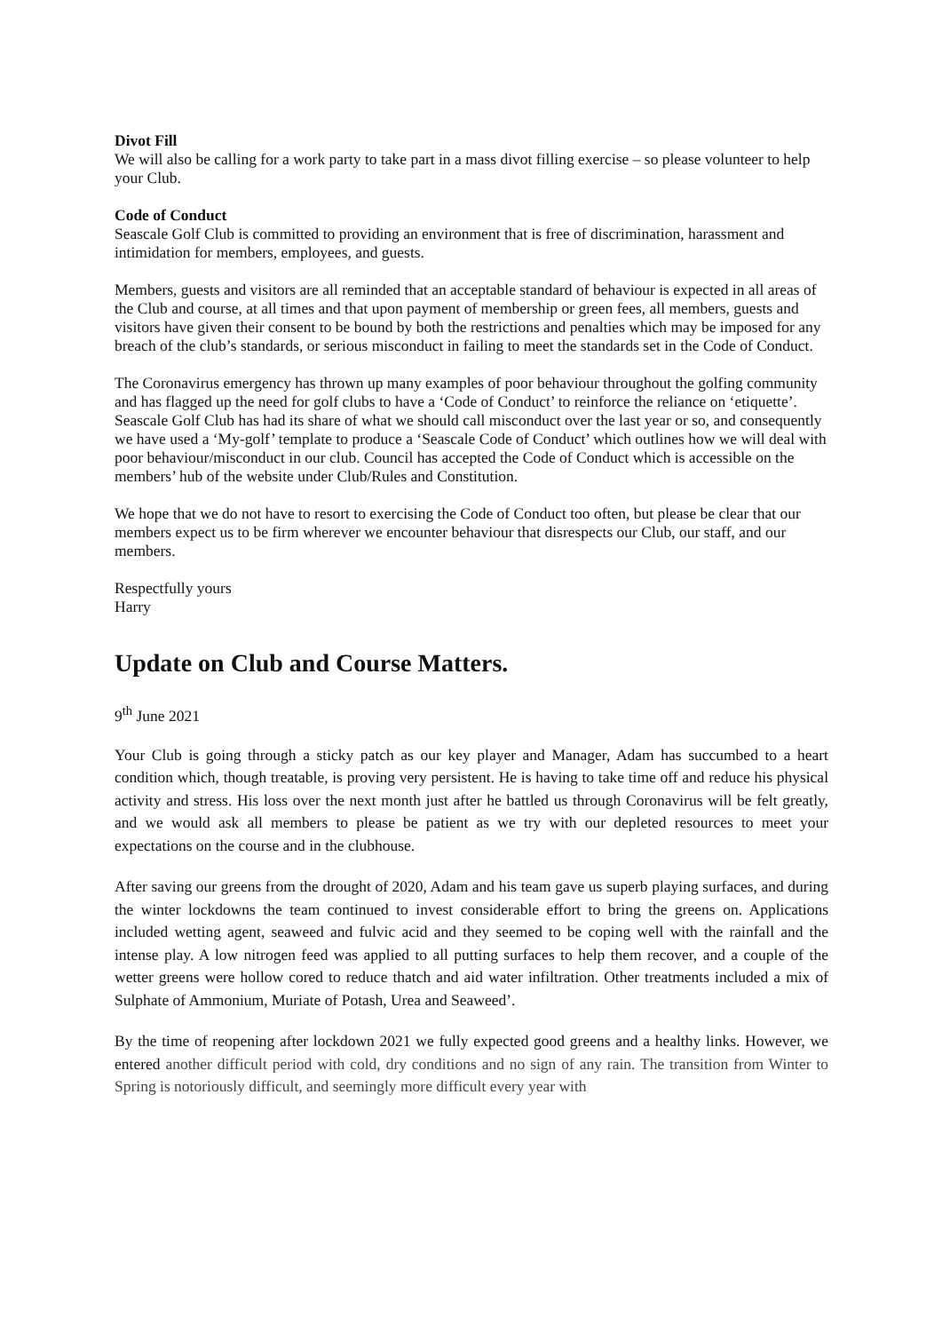Divot Fill
We will also be calling for a work party to take part in a mass divot filling exercise – so please volunteer to help your Club.
Code of Conduct
Seascale Golf Club is committed to providing an environment that is free of discrimination, harassment and intimidation for members, employees, and guests.
Members, guests and visitors are all reminded that an acceptable standard of behaviour is expected in all areas of the Club and course, at all times and that upon payment of membership or green fees, all members, guests and visitors have given their consent to be bound by both the restrictions and penalties which may be imposed for any breach of the club’s standards, or serious misconduct in failing to meet the standards set in the Code of Conduct.
The Coronavirus emergency has thrown up many examples of poor behaviour throughout the golfing community and has flagged up the need for golf clubs to have a ‘Code of Conduct’ to reinforce the reliance on ‘etiquette’. Seascale Golf Club has had its share of what we should call misconduct over the last year or so, and consequently we have used a ‘My-golf’ template to produce a ‘Seascale Code of Conduct’ which outlines how we will deal with poor behaviour/misconduct in our club. Council has accepted the Code of Conduct which is accessible on the members’ hub of the website under Club/Rules and Constitution.
We hope that we do not have to resort to exercising the Code of Conduct too often, but please be clear that our members expect us to be firm wherever we encounter behaviour that disrespects our Club, our staff, and our members.
Respectfully yours
Harry
Update on Club and Course Matters.
9<sup>th</sup> June 2021
Your Club is going through a sticky patch as our key player and Manager, Adam has succumbed to a heart condition which, though treatable, is proving very persistent. He is having to take time off and reduce his physical activity and stress. His loss over the next month just after he battled us through Coronavirus will be felt greatly, and we would ask all members to please be patient as we try with our depleted resources to meet your expectations on the course and in the clubhouse.
After saving our greens from the drought of 2020, Adam and his team gave us superb playing surfaces, and during the winter lockdowns the team continued to invest considerable effort to bring the greens on. Applications included wetting agent, seaweed and fulvic acid and they seemed to be coping well with the rainfall and the intense play. A low nitrogen feed was applied to all putting surfaces to help them recover, and a couple of the wetter greens were hollow cored to reduce thatch and aid water infiltration. Other treatments included a mix of Sulphate of Ammonium, Muriate of Potash, Urea and Seaweed’.
By the time of reopening after lockdown 2021 we fully expected good greens and a healthy links. However, we entered another difficult period with cold, dry conditions and no sign of any rain. The transition from Winter to Spring is notoriously difficult, and seemingly more difficult every year with